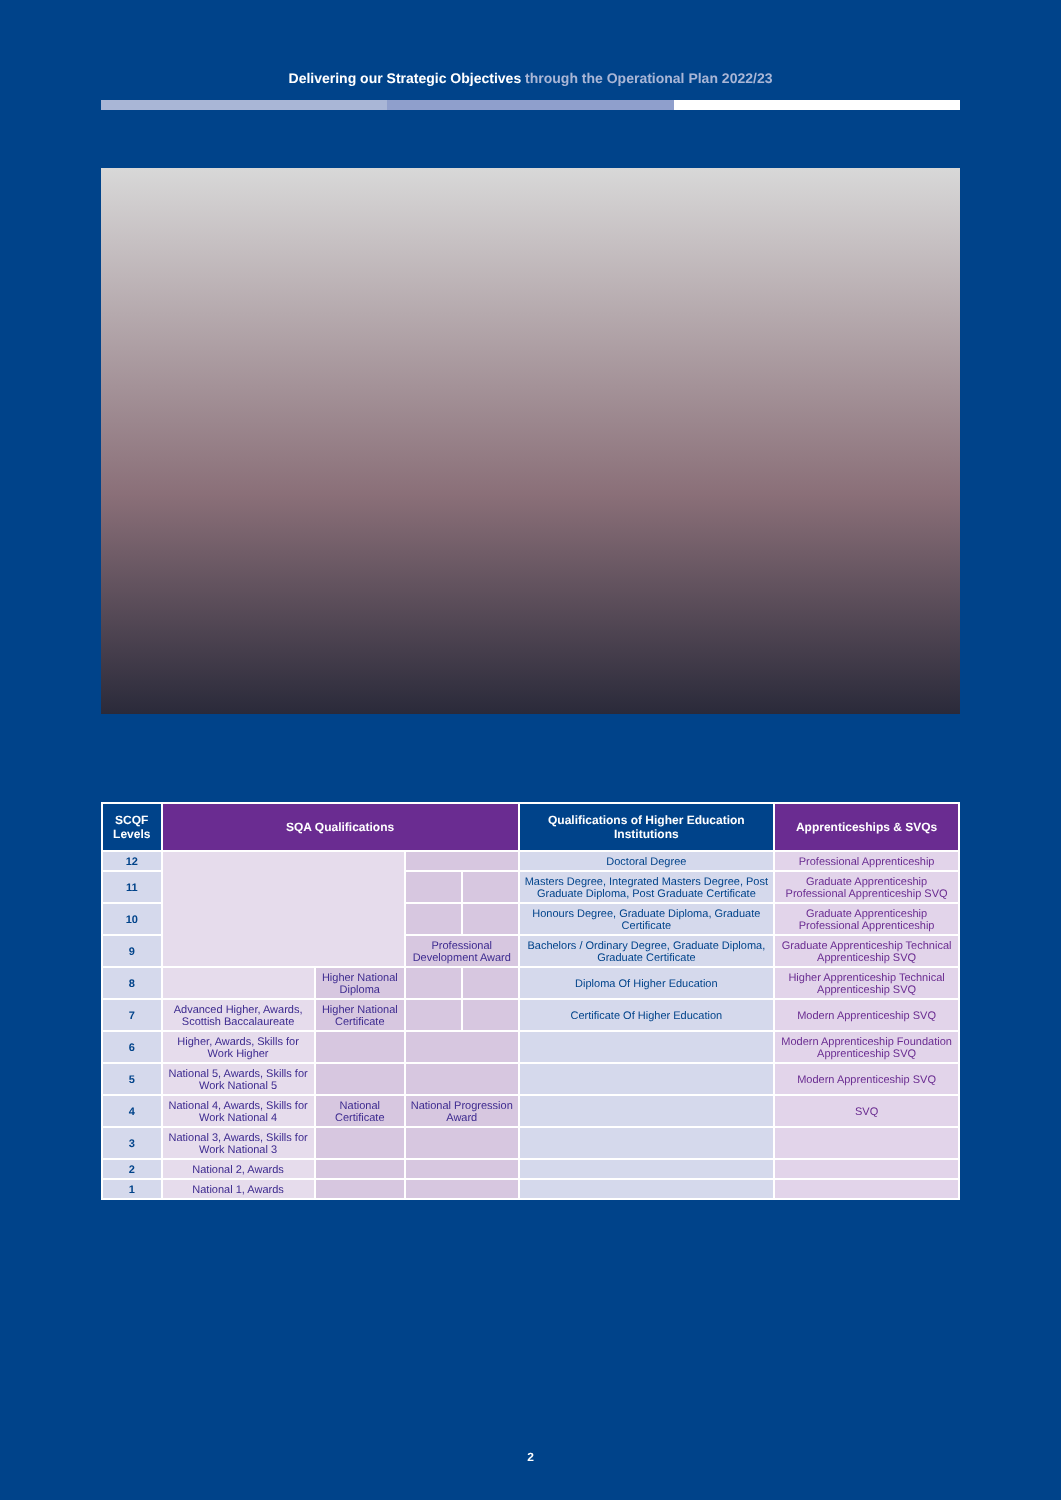Delivering our Strategic Objectives through the Operational Plan 2022/23
| SCQF Levels | SQA Qualifications | | | | Qualifications of Higher Education Institutions | Apprenticeships & SVQs |
| --- | --- | --- | --- | --- | --- | --- |
| 12 | | | | | Doctoral Degree | Professional Apprenticeship |
| 11 | | | | | Masters Degree, Integrated Masters Degree, Post Graduate Diploma, Post Graduate Certificate | Graduate Apprenticeship Professional Apprenticeship SVQ |
| 10 | | | | | Honours Degree, Graduate Diploma, Graduate Certificate | Graduate Apprenticeship Professional Apprenticeship |
| 9 | | | Professional Development Award | | Bachelors / Ordinary Degree, Graduate Diploma, Graduate Certificate | Graduate Apprenticeship Technical Apprenticeship SVQ |
| 8 | | Higher National Diploma | | | Diploma Of Higher Education | Higher Apprenticeship Technical Apprenticeship SVQ |
| 7 | Advanced Higher, Awards, Scottish Baccalaureate | Higher National Certificate | | | Certificate Of Higher Education | Modern Apprenticeship SVQ |
| 6 | Higher, Awards, Skills for Work Higher | | | | | Modern Apprenticeship Foundation Apprenticeship SVQ |
| 5 | National 5, Awards, Skills for Work National 5 | | | | | Modern Apprenticeship SVQ |
| 4 | National 4, Awards, Skills for Work National 4 | National Certificate | National Progression Award | | | SVQ |
| 3 | National 3, Awards, Skills for Work National 3 | | | | | |
| 2 | National 2, Awards | | | | | |
| 1 | National 1, Awards | | | | | |
2